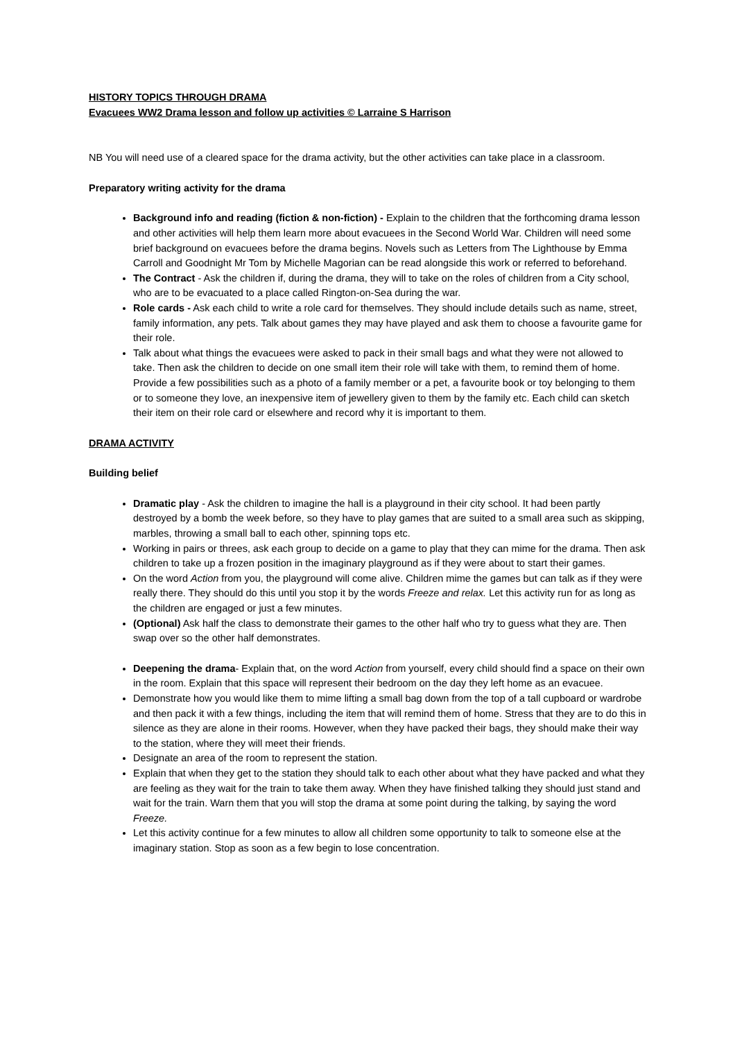HISTORY TOPICS THROUGH DRAMA
Evacuees WW2 Drama lesson and follow up activities © Larraine S Harrison
NB You will need use of a cleared space for the drama activity, but the other activities can take place in a classroom.
Preparatory writing activity for the drama
Background info and reading (fiction & non-fiction) - Explain to the children that the forthcoming drama lesson and other activities will help them learn more about evacuees in the Second World War. Children will need some brief background on evacuees before the drama begins. Novels such as Letters from The Lighthouse by Emma Carroll and Goodnight Mr Tom by Michelle Magorian can be read alongside this work or referred to beforehand.
The Contract - Ask the children if, during the drama, they will to take on the roles of children from a City school, who are to be evacuated to a place called Rington-on-Sea during the war.
Role cards - Ask each child to write a role card for themselves. They should include details such as name, street, family information, any pets. Talk about games they may have played and ask them to choose a favourite game for their role.
Talk about what things the evacuees were asked to pack in their small bags and what they were not allowed to take. Then ask the children to decide on one small item their role will take with them, to remind them of home. Provide a few possibilities such as a photo of a family member or a pet, a favourite book or toy belonging to them or to someone they love, an inexpensive item of jewellery given to them by the family etc. Each child can sketch their item on their role card or elsewhere and record why it is important to them.
DRAMA ACTIVITY
Building belief
Dramatic play - Ask the children to imagine the hall is a playground in their city school. It had been partly destroyed by a bomb the week before, so they have to play games that are suited to a small area such as skipping, marbles, throwing a small ball to each other, spinning tops etc.
Working in pairs or threes, ask each group to decide on a game to play that they can mime for the drama. Then ask children to take up a frozen position in the imaginary playground as if they were about to start their games.
On the word Action from you, the playground will come alive. Children mime the games but can talk as if they were really there. They should do this until you stop it by the words Freeze and relax. Let this activity run for as long as the children are engaged or just a few minutes.
(Optional) Ask half the class to demonstrate their games to the other half who try to guess what they are. Then swap over so the other half demonstrates.
Deepening the drama- Explain that, on the word Action from yourself, every child should find a space on their own in the room. Explain that this space will represent their bedroom on the day they left home as an evacuee.
Demonstrate how you would like them to mime lifting a small bag down from the top of a tall cupboard or wardrobe and then pack it with a few things, including the item that will remind them of home. Stress that they are to do this in silence as they are alone in their rooms. However, when they have packed their bags, they should make their way to the station, where they will meet their friends.
Designate an area of the room to represent the station.
Explain that when they get to the station they should talk to each other about what they have packed and what they are feeling as they wait for the train to take them away. When they have finished talking they should just stand and wait for the train. Warn them that you will stop the drama at some point during the talking, by saying the word Freeze.
Let this activity continue for a few minutes to allow all children some opportunity to talk to someone else at the imaginary station. Stop as soon as a few begin to lose concentration.